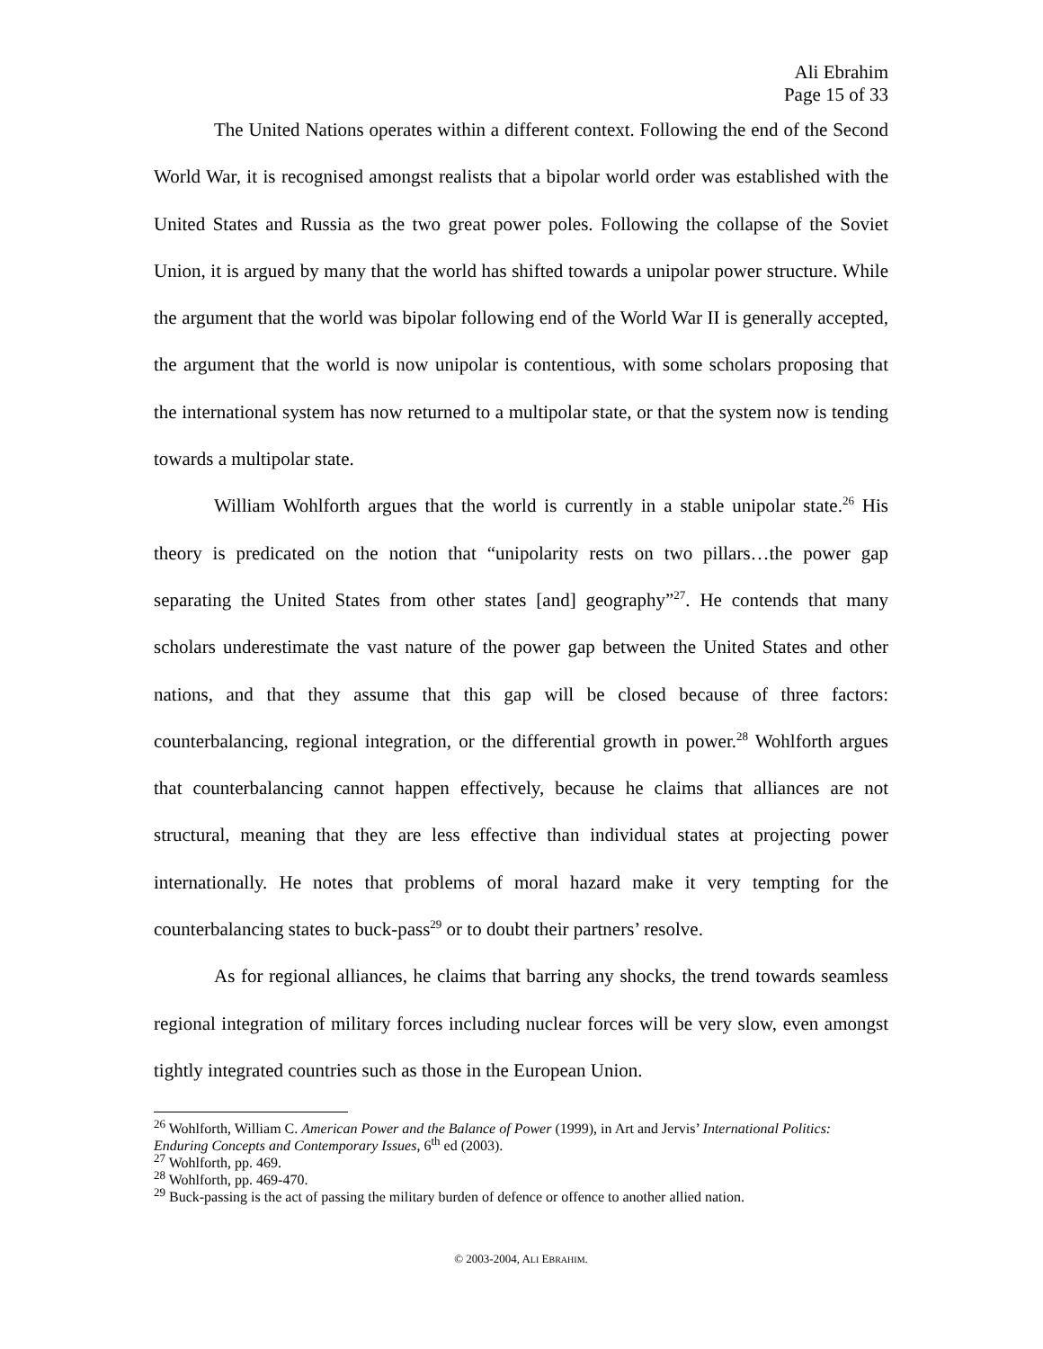Ali Ebrahim
Page 15 of 33
The United Nations operates within a different context. Following the end of the Second World War, it is recognised amongst realists that a bipolar world order was established with the United States and Russia as the two great power poles. Following the collapse of the Soviet Union, it is argued by many that the world has shifted towards a unipolar power structure. While the argument that the world was bipolar following end of the World War II is generally accepted, the argument that the world is now unipolar is contentious, with some scholars proposing that the international system has now returned to a multipolar state, or that the system now is tending towards a multipolar state.
William Wohlforth argues that the world is currently in a stable unipolar state.<sup>26</sup> His theory is predicated on the notion that “unipolarity rests on two pillars…the power gap separating the United States from other states [and] geography”<sup>27</sup>. He contends that many scholars underestimate the vast nature of the power gap between the United States and other nations, and that they assume that this gap will be closed because of three factors: counterbalancing, regional integration, or the differential growth in power.<sup>28</sup> Wohlforth argues that counterbalancing cannot happen effectively, because he claims that alliances are not structural, meaning that they are less effective than individual states at projecting power internationally. He notes that problems of moral hazard make it very tempting for the counterbalancing states to buck-pass<sup>29</sup> or to doubt their partners’ resolve.
As for regional alliances, he claims that barring any shocks, the trend towards seamless regional integration of military forces including nuclear forces will be very slow, even amongst tightly integrated countries such as those in the European Union.
<sup>26</sup> Wohlforth, William C. American Power and the Balance of Power (1999), in Art and Jervis’ International Politics: Enduring Concepts and Contemporary Issues, 6<sup>th</sup> ed (2003).
<sup>27</sup> Wohlforth, pp. 469.
<sup>28</sup> Wohlforth, pp. 469-470.
<sup>29</sup> Buck-passing is the act of passing the military burden of defence or offence to another allied nation.
© 2003-2004, ALI EBRAHIM.